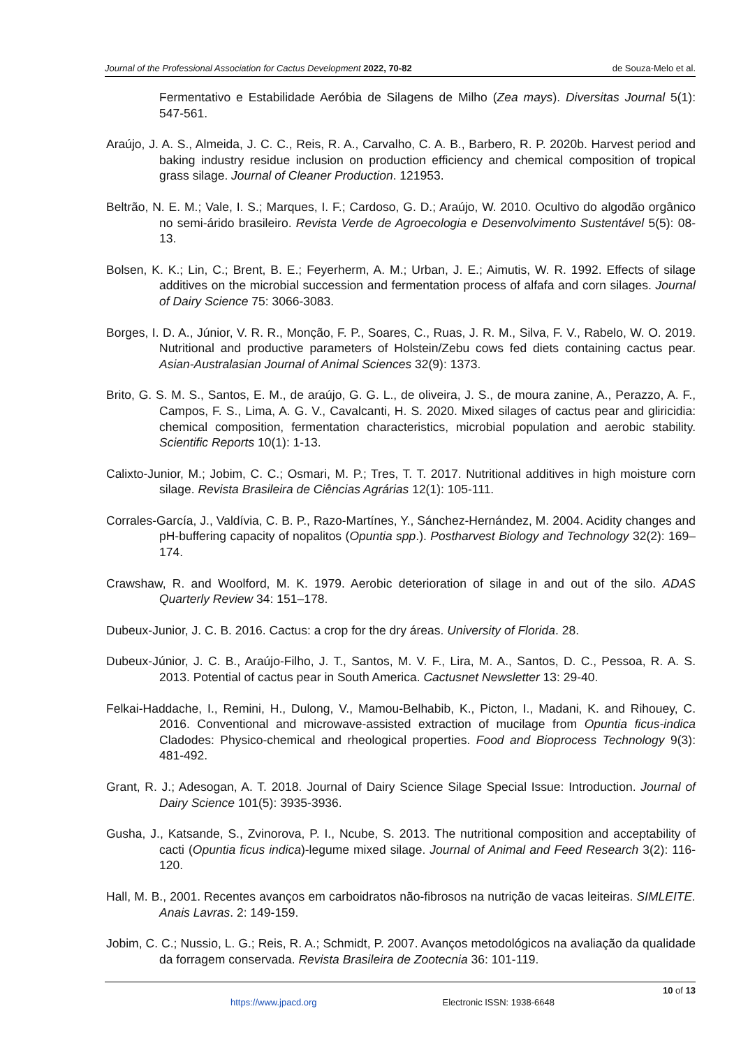Journal of the Professional Association for Cactus Development 2022, 70-82 de Souza-Melo et al.
Fermentativo e Estabilidade Aeróbia de Silagens de Milho (Zea mays). Diversitas Journal 5(1): 547-561.
Araújo, J. A. S., Almeida, J. C. C., Reis, R. A., Carvalho, C. A. B., Barbero, R. P. 2020b. Harvest period and baking industry residue inclusion on production efficiency and chemical composition of tropical grass silage. Journal of Cleaner Production. 121953.
Beltrão, N. E. M.; Vale, I. S.; Marques, I. F.; Cardoso, G. D.; Araújo, W. 2010. Ocultivo do algodão orgânico no semi-árido brasileiro. Revista Verde de Agroecologia e Desenvolvimento Sustentável 5(5): 08-13.
Bolsen, K. K.; Lin, C.; Brent, B. E.; Feyerherm, A. M.; Urban, J. E.; Aimutis, W. R. 1992. Effects of silage additives on the microbial succession and fermentation process of alfafa and corn silages. Journal of Dairy Science 75: 3066-3083.
Borges, I. D. A., Júnior, V. R. R., Monção, F. P., Soares, C., Ruas, J. R. M., Silva, F. V., Rabelo, W. O. 2019. Nutritional and productive parameters of Holstein/Zebu cows fed diets containing cactus pear. Asian-Australasian Journal of Animal Sciences 32(9): 1373.
Brito, G. S. M. S., Santos, E. M., de araújo, G. G. L., de oliveira, J. S., de moura zanine, A., Perazzo, A. F., Campos, F. S., Lima, A. G. V., Cavalcanti, H. S. 2020. Mixed silages of cactus pear and gliricidia: chemical composition, fermentation characteristics, microbial population and aerobic stability. Scientific Reports 10(1): 1-13.
Calixto-Junior, M.; Jobim, C. C.; Osmari, M. P.; Tres, T. T. 2017. Nutritional additives in high moisture corn silage. Revista Brasileira de Ciências Agrárias 12(1): 105-111.
Corrales-García, J., Valdívia, C. B. P., Razo-Martínes, Y., Sánchez-Hernández, M. 2004. Acidity changes and pH-buffering capacity of nopalitos (Opuntia spp.). Postharvest Biology and Technology 32(2): 169–174.
Crawshaw, R. and Woolford, M. K. 1979. Aerobic deterioration of silage in and out of the silo. ADAS Quarterly Review 34: 151–178.
Dubeux-Junior, J. C. B. 2016. Cactus: a crop for the dry áreas. University of Florida. 28.
Dubeux-Júnior, J. C. B., Araújo-Filho, J. T., Santos, M. V. F., Lira, M. A., Santos, D. C., Pessoa, R. A. S. 2013. Potential of cactus pear in South America. Cactusnet Newsletter 13: 29-40.
Felkai-Haddache, I., Remini, H., Dulong, V., Mamou-Belhabib, K., Picton, I., Madani, K. and Rihouey, C. 2016. Conventional and microwave-assisted extraction of mucilage from Opuntia ficus-indica Cladodes: Physico-chemical and rheological properties. Food and Bioprocess Technology 9(3): 481-492.
Grant, R. J.; Adesogan, A. T. 2018. Journal of Dairy Science Silage Special Issue: Introduction. Journal of Dairy Science 101(5): 3935-3936.
Gusha, J., Katsande, S., Zvinorova, P. I., Ncube, S. 2013. The nutritional composition and acceptability of cacti (Opuntia ficus indica)-legume mixed silage. Journal of Animal and Feed Research 3(2): 116-120.
Hall, M. B., 2001. Recentes avanços em carboidratos não-fibrosos na nutrição de vacas leiteiras. SIMLEITE. Anais Lavras. 2: 149-159.
Jobim, C. C.; Nussio, L. G.; Reis, R. A.; Schmidt, P. 2007. Avanços metodológicos na avaliação da qualidade da forragem conservada. Revista Brasileira de Zootecnia 36: 101-119.
10 of 13
https://www.jpacd.org Electronic ISSN: 1938-6648